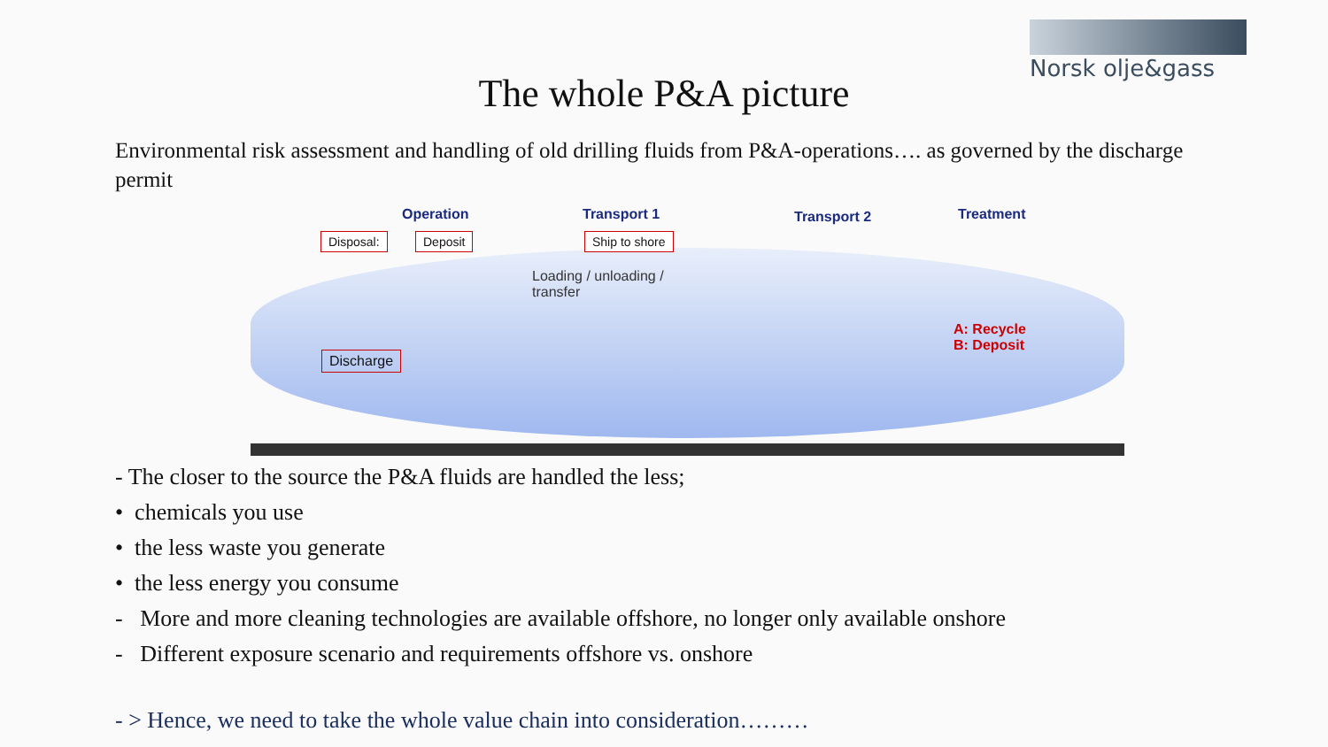Norsk olje&gass
The whole P&A picture
Environmental risk assessment and handling of old drilling fluids from P&A-operations…. as governed by the discharge permit
Operation Transport 1 Transport 2 Treatment
Disposal: Deposit Ship to shore
Loading / unloading /
transfer
Discharge
A: Recycle
B: Deposit
- The closer to the source the P&A fluids are handled the less;
• chemicals you use
• the less waste you generate
• the less energy you consume
- More and more cleaning technologies are available offshore, no longer only available onshore
- Different exposure scenario and requirements offshore vs. onshore
- > Hence, we need to take the whole value chain into consideration………